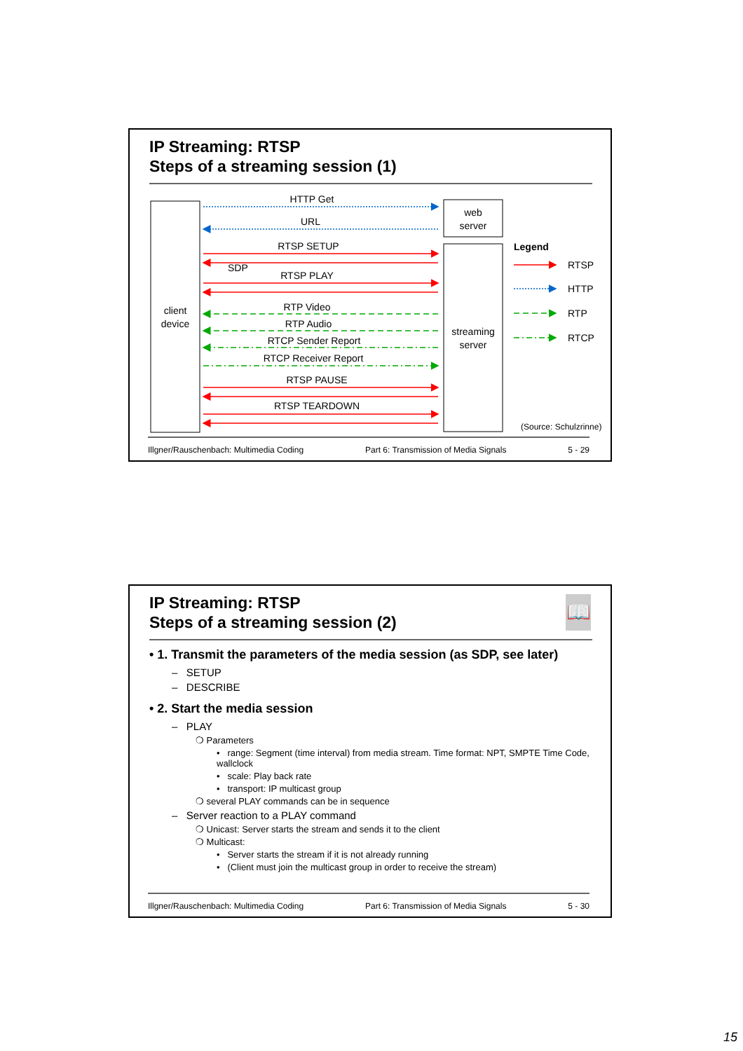IP Streaming: RTSP
Steps of a streaming session (1)
client
device
web
server
streaming
server
HTTP Get
URL
RTSP SETUP
SDP
RTSP PLAY
RTP Video
RTP Audio
RTCP Sender Report
RTCP Receiver Report
RTSP PAUSE
RTSP TEARDOWN
Legend
RTSP
HTTP
RTP
RTCP
(Source: Schulzrinne)
Illgner/Rauschenbach: Multimedia Coding Part 6: Transmission of Media Signals 5 - 29
📖
IP Streaming: RTSP
Steps of a streaming session (2)
• 1. Transmit the parameters of the media session (as SDP, see later)
– SETUP
– DESCRIBE
• 2. Start the media session
– PLAY
❍ Parameters
• range: Segment (time interval) from media stream. Time format: NPT, SMPTE Time Code, wallclock
• scale: Play back rate
• transport: IP multicast group
❍ several PLAY commands can be in sequence
– Server reaction to a PLAY command
❍ Unicast: Server starts the stream and sends it to the client
❍ Multicast:
• Server starts the stream if it is not already running
• (Client must join the multicast group in order to receive the stream)
Illgner/Rauschenbach: Multimedia Coding Part 6: Transmission of Media Signals 5 - 30
15